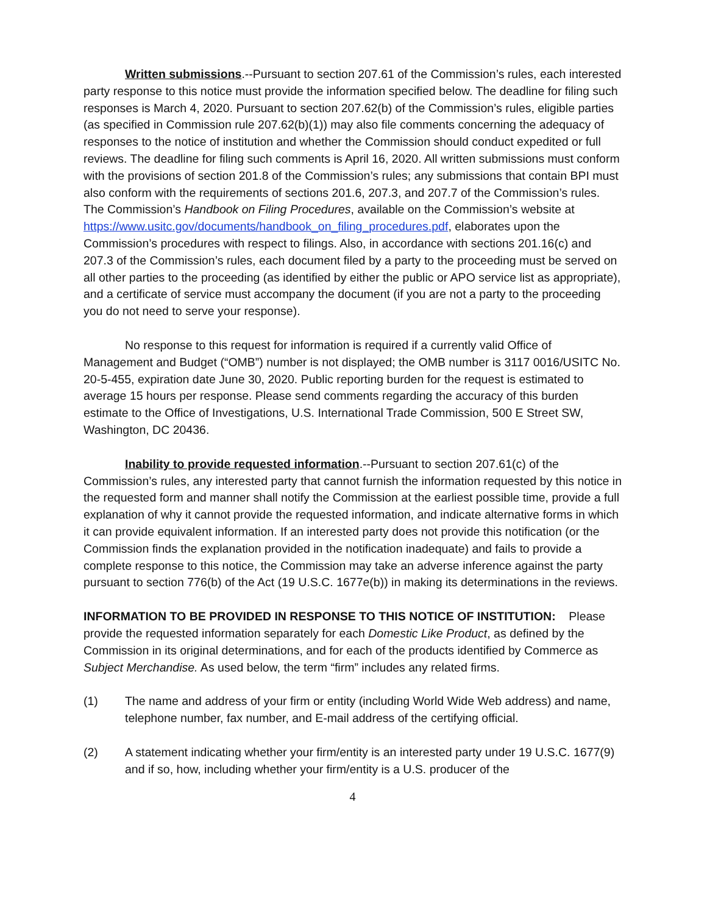Written submissions.--Pursuant to section 207.61 of the Commission’s rules, each interested party response to this notice must provide the information specified below. The deadline for filing such responses is March 4, 2020. Pursuant to section 207.62(b) of the Commission’s rules, eligible parties (as specified in Commission rule 207.62(b)(1)) may also file comments concerning the adequacy of responses to the notice of institution and whether the Commission should conduct expedited or full reviews. The deadline for filing such comments is April 16, 2020. All written submissions must conform with the provisions of section 201.8 of the Commission’s rules; any submissions that contain BPI must also conform with the requirements of sections 201.6, 207.3, and 207.7 of the Commission’s rules. The Commission’s Handbook on Filing Procedures, available on the Commission’s website at https://www.usitc.gov/documents/handbook_on_filing_procedures.pdf, elaborates upon the Commission’s procedures with respect to filings. Also, in accordance with sections 201.16(c) and 207.3 of the Commission’s rules, each document filed by a party to the proceeding must be served on all other parties to the proceeding (as identified by either the public or APO service list as appropriate), and a certificate of service must accompany the document (if you are not a party to the proceeding you do not need to serve your response).
No response to this request for information is required if a currently valid Office of Management and Budget (“OMB”) number is not displayed; the OMB number is 3117 0016/USITC No. 20-5-455, expiration date June 30, 2020. Public reporting burden for the request is estimated to average 15 hours per response. Please send comments regarding the accuracy of this burden estimate to the Office of Investigations, U.S. International Trade Commission, 500 E Street SW, Washington, DC 20436.
Inability to provide requested information.--Pursuant to section 207.61(c) of the Commission’s rules, any interested party that cannot furnish the information requested by this notice in the requested form and manner shall notify the Commission at the earliest possible time, provide a full explanation of why it cannot provide the requested information, and indicate alternative forms in which it can provide equivalent information. If an interested party does not provide this notification (or the Commission finds the explanation provided in the notification inadequate) and fails to provide a complete response to this notice, the Commission may take an adverse inference against the party pursuant to section 776(b) of the Act (19 U.S.C. 1677e(b)) in making its determinations in the reviews.
INFORMATION TO BE PROVIDED IN RESPONSE TO THIS NOTICE OF INSTITUTION: Please provide the requested information separately for each Domestic Like Product, as defined by the Commission in its original determinations, and for each of the products identified by Commerce as Subject Merchandise. As used below, the term “firm” includes any related firms.
(1) The name and address of your firm or entity (including World Wide Web address) and name, telephone number, fax number, and E-mail address of the certifying official.
(2) A statement indicating whether your firm/entity is an interested party under 19 U.S.C. 1677(9) and if so, how, including whether your firm/entity is a U.S. producer of the
4